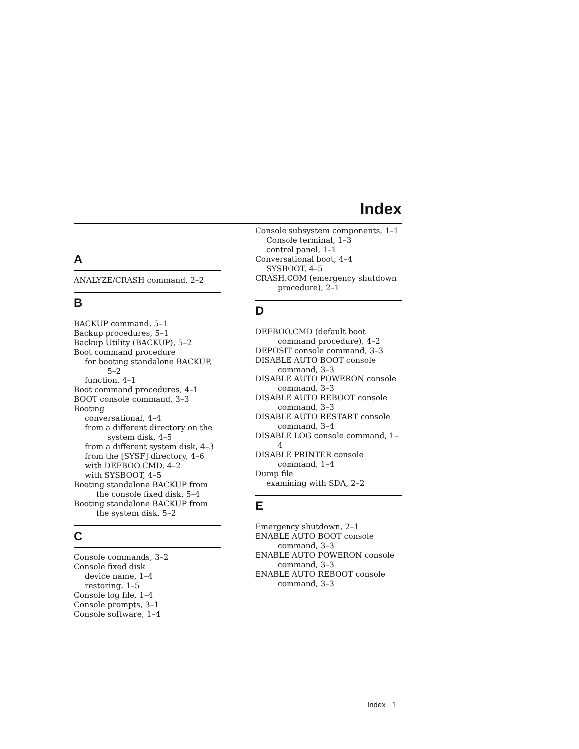Index
A
ANALYZE/CRASH command, 2–2
B
BACKUP command, 5–1
Backup procedures, 5–1
Backup Utility (BACKUP), 5–2
Boot command procedure
for booting standalone BACKUP, 5–2
function, 4–1
Boot command procedures, 4–1
BOOT console command, 3–3
Booting
conversational, 4–4
from a different directory on the system disk, 4–5
from a different system disk, 4–3
from the [SYSF] directory, 4–6
with DEFBOO.CMD, 4–2
with SYSBOOT, 4–5
Booting standalone BACKUP from the console fixed disk, 5–4
Booting standalone BACKUP from the system disk, 5–2
C
Console commands, 3–2
Console fixed disk
device name, 1–4
restoring, 1–5
Console log file, 1–4
Console prompts, 3–1
Console software, 1–4
Console subsystem components, 1–1
Console terminal, 1–3
control panel, 1–1
Conversational boot, 4–4
SYSBOOT, 4–5
CRASH.COM (emergency shutdown procedure), 2–1
D
DEFBOO.CMD (default boot command procedure), 4–2
DEPOSIT console command, 3–3
DISABLE AUTO BOOT console command, 3–3
DISABLE AUTO POWERON console command, 3–3
DISABLE AUTO REBOOT console command, 3–3
DISABLE AUTO RESTART console command, 3–4
DISABLE LOG console command, 1–4
DISABLE PRINTER console command, 1–4
Dump file
examining with SDA, 2–2
E
Emergency shutdown, 2–1
ENABLE AUTO BOOT console command, 3–3
ENABLE AUTO POWERON console command, 3–3
ENABLE AUTO REBOOT console command, 3–3
Index 1